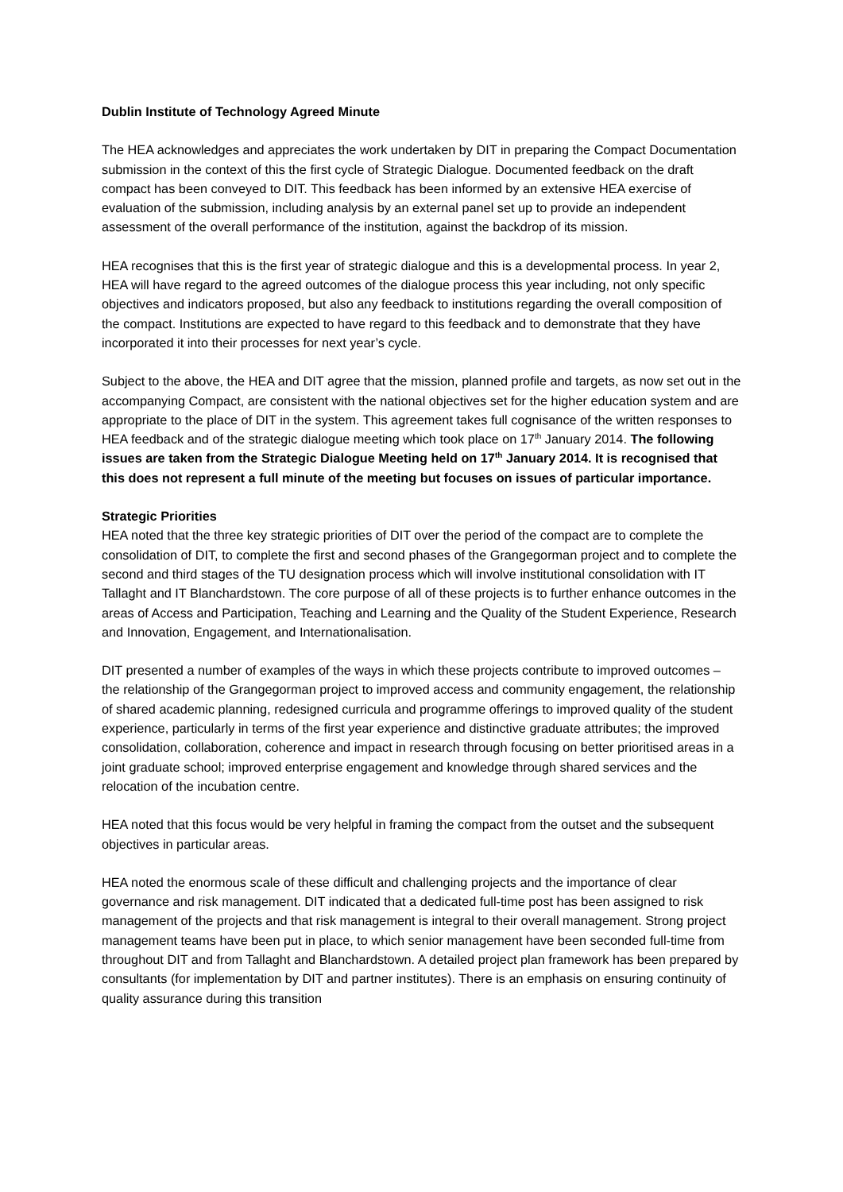Dublin Institute of Technology Agreed Minute
The HEA acknowledges and appreciates the work undertaken by DIT in preparing the Compact Documentation submission in the context of this the first cycle of Strategic Dialogue. Documented feedback on the draft compact has been conveyed to DIT. This feedback has been informed by an extensive HEA exercise of evaluation of the submission, including analysis by an external panel set up to provide an independent assessment of the overall performance of the institution, against the backdrop of its mission.
HEA recognises that this is the first year of strategic dialogue and this is a developmental process. In year 2, HEA will have regard to the agreed outcomes of the dialogue process this year including, not only specific objectives and indicators proposed, but also any feedback to institutions regarding the overall composition of the compact. Institutions are expected to have regard to this feedback and to demonstrate that they have incorporated it into their processes for next year’s cycle.
Subject to the above, the HEA and DIT agree that the mission, planned profile and targets, as now set out in the accompanying Compact, are consistent with the national objectives set for the higher education system and are appropriate to the place of DIT in the system. This agreement takes full cognisance of the written responses to HEA feedback and of the strategic dialogue meeting which took place on 17<sup>th</sup> January 2014. The following issues are taken from the Strategic Dialogue Meeting held on 17<sup>th</sup> January 2014. It is recognised that this does not represent a full minute of the meeting but focuses on issues of particular importance.
Strategic Priorities
HEA noted that the three key strategic priorities of DIT over the period of the compact are to complete the consolidation of DIT, to complete the first and second phases of the Grangegorman project and to complete the second and third stages of the TU designation process which will involve institutional consolidation with IT Tallaght and IT Blanchardstown. The core purpose of all of these projects is to further enhance outcomes in the areas of Access and Participation, Teaching and Learning and the Quality of the Student Experience, Research and Innovation, Engagement, and Internationalisation.
DIT presented a number of examples of the ways in which these projects contribute to improved outcomes – the relationship of the Grangegorman project to improved access and community engagement, the relationship of shared academic planning, redesigned curricula and programme offerings to improved quality of the student experience, particularly in terms of the first year experience and distinctive graduate attributes; the improved consolidation, collaboration, coherence and impact in research through focusing on better prioritised areas in a joint graduate school; improved enterprise engagement and knowledge through shared services and the relocation of the incubation centre.
HEA noted that this focus would be very helpful in framing the compact from the outset and the subsequent objectives in particular areas.
HEA noted the enormous scale of these difficult and challenging projects and the importance of clear governance and risk management. DIT indicated that a dedicated full-time post has been assigned to risk management of the projects and that risk management is integral to their overall management. Strong project management teams have been put in place, to which senior management have been seconded full-time from throughout DIT and from Tallaght and Blanchardstown. A detailed project plan framework has been prepared by consultants (for implementation by DIT and partner institutes). There is an emphasis on ensuring continuity of quality assurance during this transition